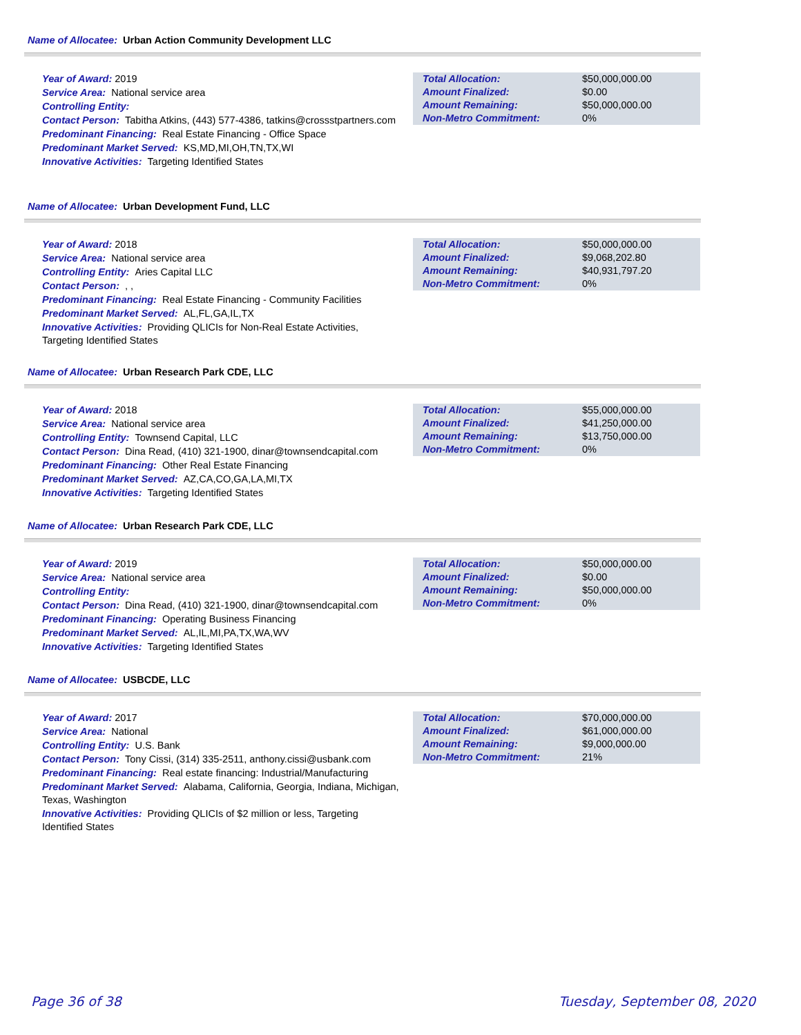Name of Allocatee: Urban Action Community Development LLC
Year of Award: 2019
Service Area: National service area
Controlling Entity:
Contact Person: Tabitha Atkins, (443) 577-4386, tatkins@crossstpartners.com
Predominant Financing: Real Estate Financing - Office Space
Predominant Market Served: KS,MD,MI,OH,TN,TX,WI
Innovative Activities: Targeting Identified States
| Total Allocation: | $50,000,000.00 |
| Amount Finalized: | $0.00 |
| Amount Remaining: | $50,000,000.00 |
| Non-Metro Commitment: | 0% |
Name of Allocatee: Urban Development Fund, LLC
Year of Award: 2018
Service Area: National service area
Controlling Entity: Aries Capital LLC
Contact Person: , ,
Predominant Financing: Real Estate Financing - Community Facilities
Predominant Market Served: AL,FL,GA,IL,TX
Innovative Activities: Providing QLICIs for Non-Real Estate Activities, Targeting Identified States
| Total Allocation: | $50,000,000.00 |
| Amount Finalized: | $9,068,202.80 |
| Amount Remaining: | $40,931,797.20 |
| Non-Metro Commitment: | 0% |
Name of Allocatee: Urban Research Park CDE, LLC
Year of Award: 2018
Service Area: National service area
Controlling Entity: Townsend Capital, LLC
Contact Person: Dina Read, (410) 321-1900, dinar@townsendcapital.com
Predominant Financing: Other Real Estate Financing
Predominant Market Served: AZ,CA,CO,GA,LA,MI,TX
Innovative Activities: Targeting Identified States
| Total Allocation: | $55,000,000.00 |
| Amount Finalized: | $41,250,000.00 |
| Amount Remaining: | $13,750,000.00 |
| Non-Metro Commitment: | 0% |
Name of Allocatee: Urban Research Park CDE, LLC
Year of Award: 2019
Service Area: National service area
Controlling Entity:
Contact Person: Dina Read, (410) 321-1900, dinar@townsendcapital.com
Predominant Financing: Operating Business Financing
Predominant Market Served: AL,IL,MI,PA,TX,WA,WV
Innovative Activities: Targeting Identified States
| Total Allocation: | $50,000,000.00 |
| Amount Finalized: | $0.00 |
| Amount Remaining: | $50,000,000.00 |
| Non-Metro Commitment: | 0% |
Name of Allocatee: USBCDE, LLC
Year of Award: 2017
Service Area: National
Controlling Entity: U.S. Bank
Contact Person: Tony Cissi, (314) 335-2511, anthony.cissi@usbank.com
Predominant Financing: Real estate financing: Industrial/Manufacturing
Predominant Market Served: Alabama, California, Georgia, Indiana, Michigan, Texas, Washington
Innovative Activities: Providing QLICIs of $2 million or less, Targeting Identified States
| Total Allocation: | $70,000,000.00 |
| Amount Finalized: | $61,000,000.00 |
| Amount Remaining: | $9,000,000.00 |
| Non-Metro Commitment: | 21% |
Page 36 of 38 Tuesday, September 08, 2020